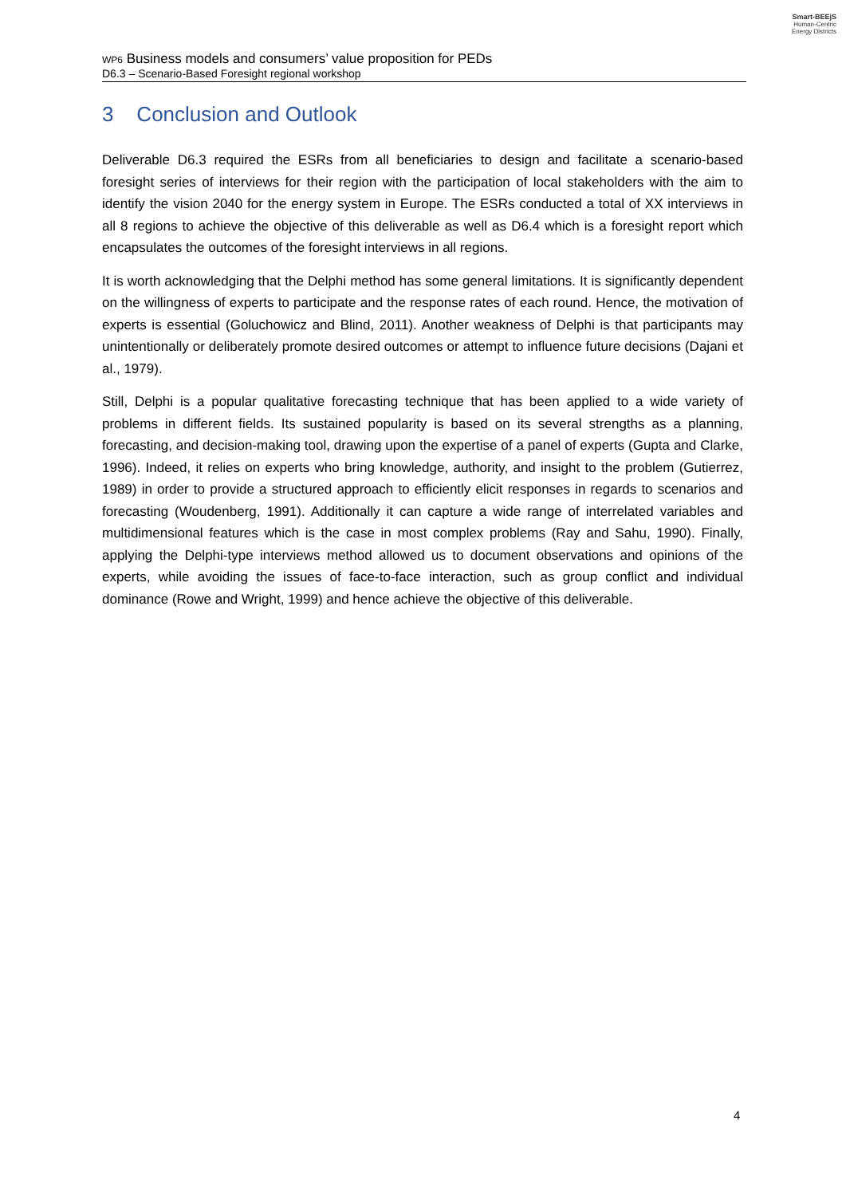Smart-BEEjS
Human-Centric
Energy Districts
WP6 Business models and consumers’ value proposition for PEDs
D6.3 – Scenario-Based Foresight regional workshop
3 Conclusion and Outlook
Deliverable D6.3 required the ESRs from all beneficiaries to design and facilitate a scenario-based foresight series of interviews for their region with the participation of local stakeholders with the aim to identify the vision 2040 for the energy system in Europe. The ESRs conducted a total of XX interviews in all 8 regions to achieve the objective of this deliverable as well as D6.4 which is a foresight report which encapsulates the outcomes of the foresight interviews in all regions.
It is worth acknowledging that the Delphi method has some general limitations. It is significantly dependent on the willingness of experts to participate and the response rates of each round. Hence, the motivation of experts is essential (Goluchowicz and Blind, 2011). Another weakness of Delphi is that participants may unintentionally or deliberately promote desired outcomes or attempt to influence future decisions (Dajani et al., 1979).
Still, Delphi is a popular qualitative forecasting technique that has been applied to a wide variety of problems in different fields. Its sustained popularity is based on its several strengths as a planning, forecasting, and decision-making tool, drawing upon the expertise of a panel of experts (Gupta and Clarke, 1996). Indeed, it relies on experts who bring knowledge, authority, and insight to the problem (Gutierrez, 1989) in order to provide a structured approach to efficiently elicit responses in regards to scenarios and forecasting (Woudenberg, 1991). Additionally it can capture a wide range of interrelated variables and multidimensional features which is the case in most complex problems (Ray and Sahu, 1990). Finally, applying the Delphi-type interviews method allowed us to document observations and opinions of the experts, while avoiding the issues of face-to-face interaction, such as group conflict and individual dominance (Rowe and Wright, 1999) and hence achieve the objective of this deliverable.
4